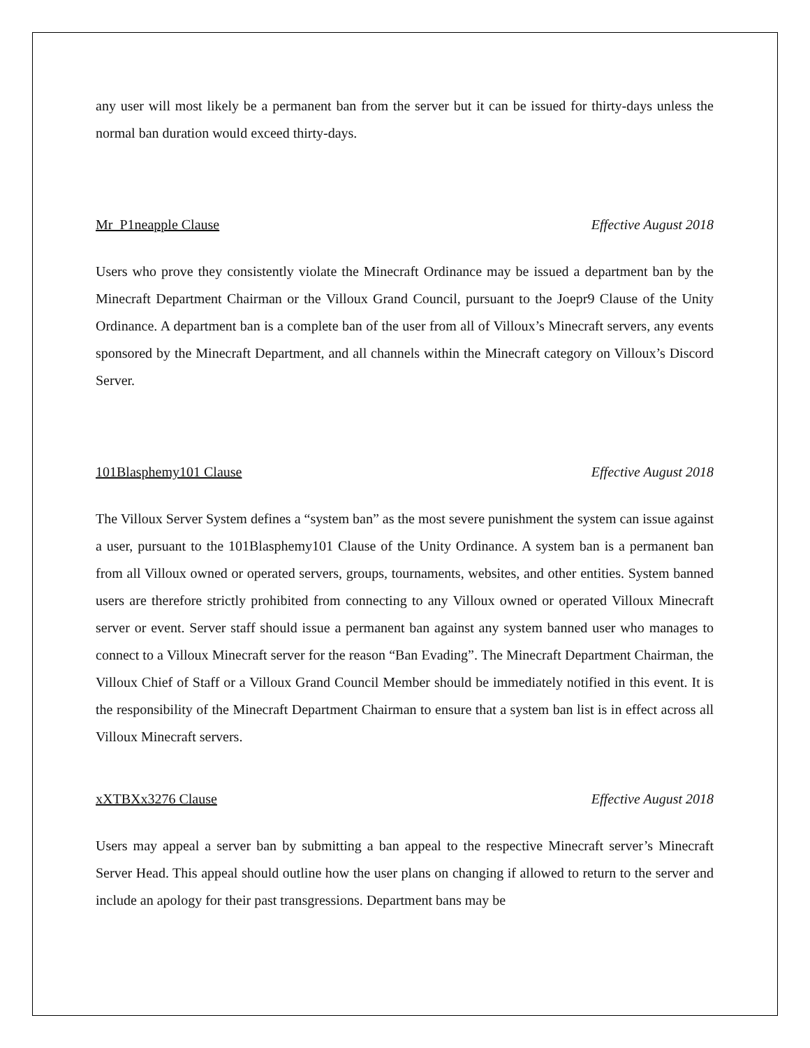any user will most likely be a permanent ban from the server but it can be issued for thirty-days unless the normal ban duration would exceed thirty-days.
Mr_P1neapple Clause Effective August 2018
Users who prove they consistently violate the Minecraft Ordinance may be issued a department ban by the Minecraft Department Chairman or the Villoux Grand Council, pursuant to the Joepr9 Clause of the Unity Ordinance. A department ban is a complete ban of the user from all of Villoux’s Minecraft servers, any events sponsored by the Minecraft Department, and all channels within the Minecraft category on Villoux’s Discord Server.
101Blasphemy101 Clause Effective August 2018
The Villoux Server System defines a “system ban” as the most severe punishment the system can issue against a user, pursuant to the 101Blasphemy101 Clause of the Unity Ordinance. A system ban is a permanent ban from all Villoux owned or operated servers, groups, tournaments, websites, and other entities. System banned users are therefore strictly prohibited from connecting to any Villoux owned or operated Villoux Minecraft server or event. Server staff should issue a permanent ban against any system banned user who manages to connect to a Villoux Minecraft server for the reason “Ban Evading”. The Minecraft Department Chairman, the Villoux Chief of Staff or a Villoux Grand Council Member should be immediately notified in this event. It is the responsibility of the Minecraft Department Chairman to ensure that a system ban list is in effect across all Villoux Minecraft servers.
xXTBXx3276 Clause Effective August 2018
Users may appeal a server ban by submitting a ban appeal to the respective Minecraft server’s Minecraft Server Head. This appeal should outline how the user plans on changing if allowed to return to the server and include an apology for their past transgressions. Department bans may be